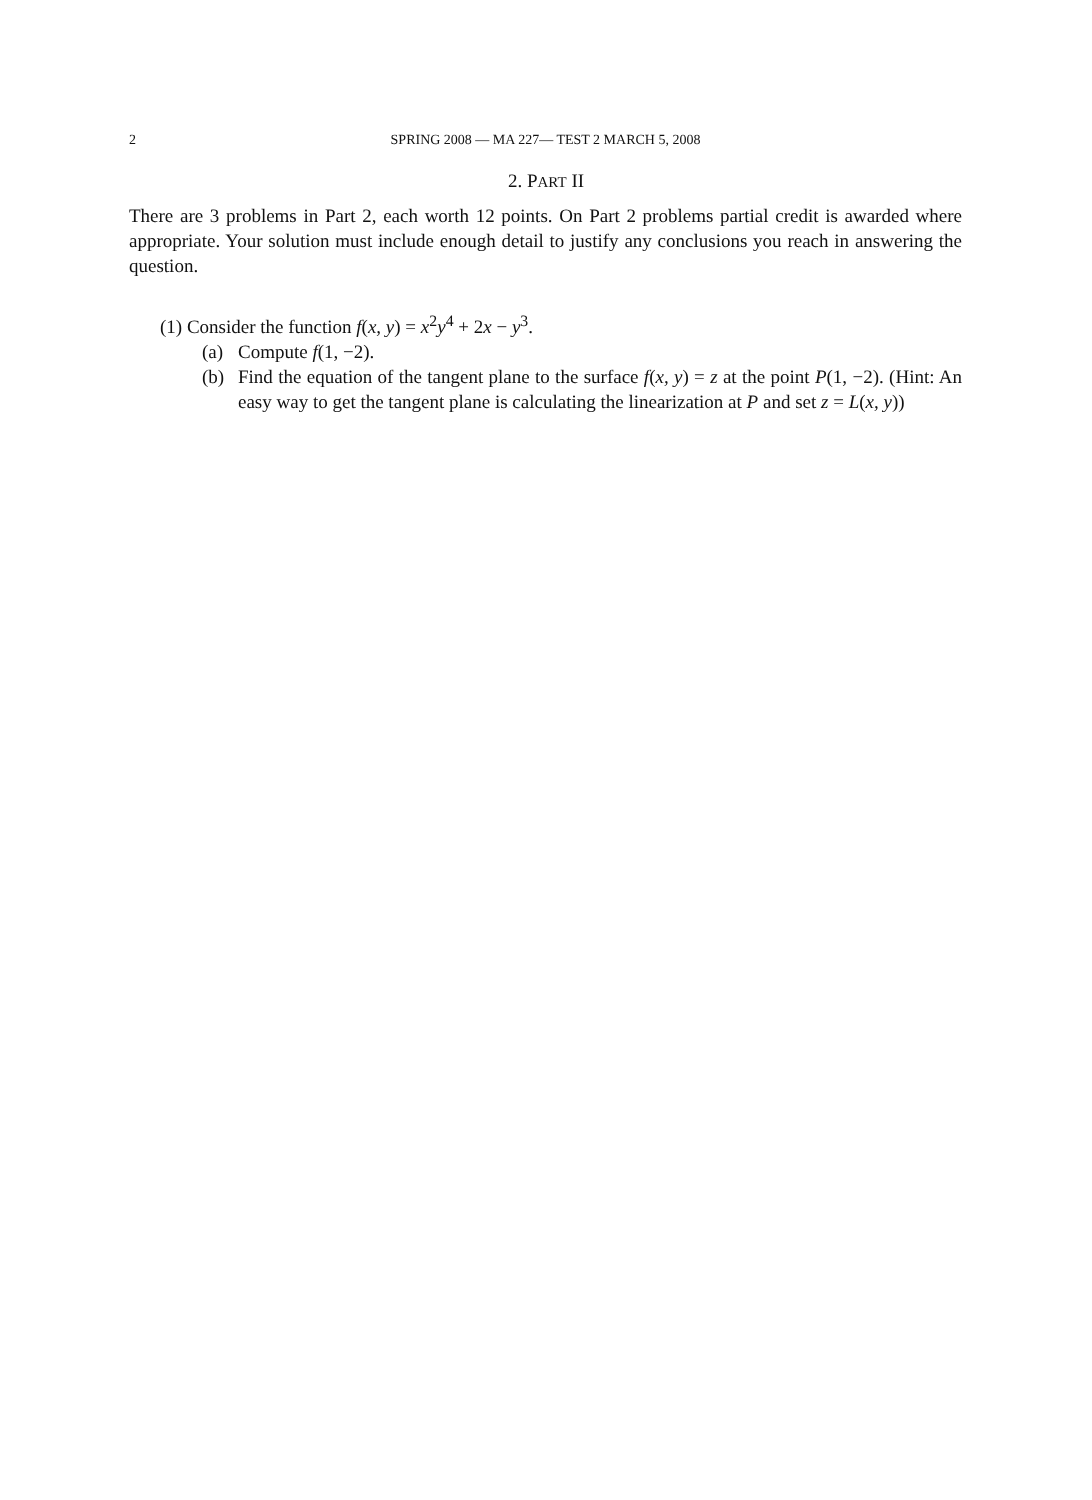2 SPRING 2008 — MA 227— TEST 2 MARCH 5, 2008
2. PART II
There are 3 problems in Part 2, each worth 12 points. On Part 2 problems partial credit is awarded where appropriate. Your solution must include enough detail to justify any conclusions you reach in answering the question.
(1) Consider the function f(x, y) = x<sup>2</sup>y<sup>4</sup> + 2x − y<sup>3</sup>.
(a) Compute f(1, −2).
(b) Find the equation of the tangent plane to the surface f(x, y) = z at the point P(1, −2). (Hint: An easy way to get the tangent plane is calculating the linearization at P and set z = L(x, y))